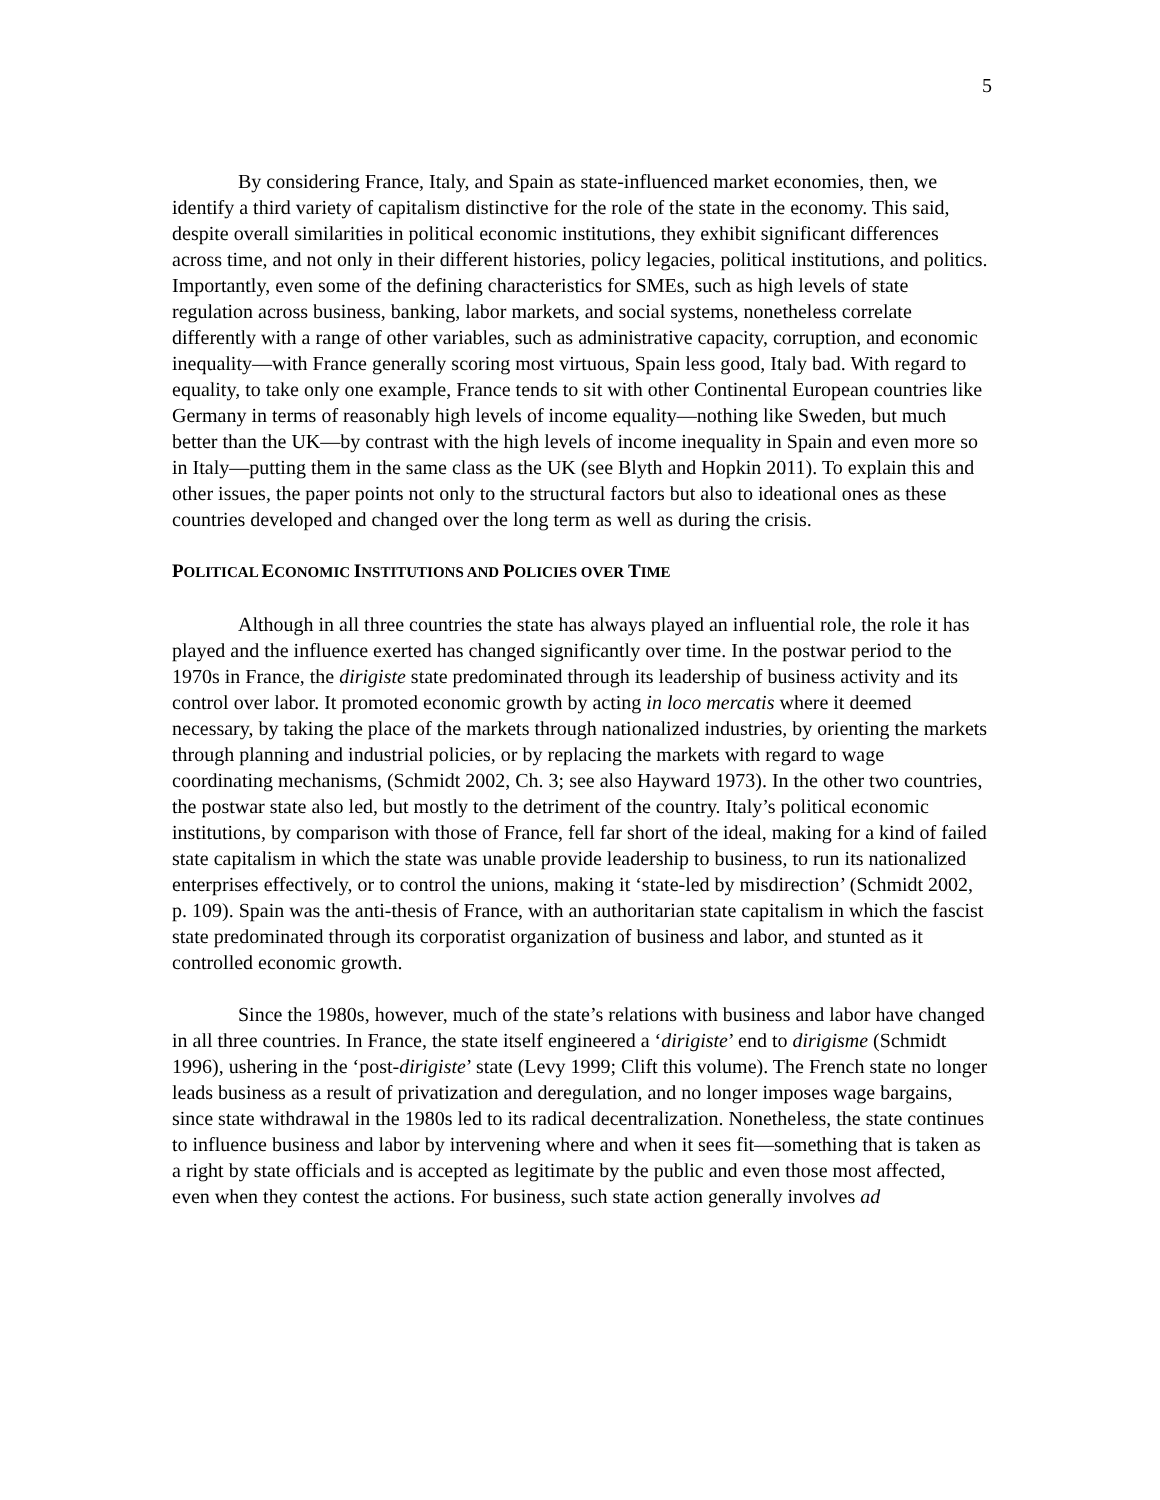5
By considering France, Italy, and Spain as state-influenced market economies, then, we identify a third variety of capitalism distinctive for the role of the state in the economy. This said, despite overall similarities in political economic institutions, they exhibit significant differences across time, and not only in their different histories, policy legacies, political institutions, and politics. Importantly, even some of the defining characteristics for SMEs, such as high levels of state regulation across business, banking, labor markets, and social systems, nonetheless correlate differently with a range of other variables, such as administrative capacity, corruption, and economic inequality—with France generally scoring most virtuous, Spain less good, Italy bad. With regard to equality, to take only one example, France tends to sit with other Continental European countries like Germany in terms of reasonably high levels of income equality—nothing like Sweden, but much better than the UK—by contrast with the high levels of income inequality in Spain and even more so in Italy—putting them in the same class as the UK (see Blyth and Hopkin 2011). To explain this and other issues, the paper points not only to the structural factors but also to ideational ones as these countries developed and changed over the long term as well as during the crisis.
POLITICAL ECONOMIC INSTITUTIONS AND POLICIES OVER TIME
Although in all three countries the state has always played an influential role, the role it has played and the influence exerted has changed significantly over time. In the postwar period to the 1970s in France, the dirigiste state predominated through its leadership of business activity and its control over labor. It promoted economic growth by acting in loco mercatis where it deemed necessary, by taking the place of the markets through nationalized industries, by orienting the markets through planning and industrial policies, or by replacing the markets with regard to wage coordinating mechanisms, (Schmidt 2002, Ch. 3; see also Hayward 1973). In the other two countries, the postwar state also led, but mostly to the detriment of the country. Italy’s political economic institutions, by comparison with those of France, fell far short of the ideal, making for a kind of failed state capitalism in which the state was unable provide leadership to business, to run its nationalized enterprises effectively, or to control the unions, making it ‘state-led by misdirection’ (Schmidt 2002, p. 109). Spain was the anti-thesis of France, with an authoritarian state capitalism in which the fascist state predominated through its corporatist organization of business and labor, and stunted as it controlled economic growth.
Since the 1980s, however, much of the state’s relations with business and labor have changed in all three countries. In France, the state itself engineered a ‘dirigiste’ end to dirigisme (Schmidt 1996), ushering in the ‘post-dirigiste’ state (Levy 1999; Clift this volume). The French state no longer leads business as a result of privatization and deregulation, and no longer imposes wage bargains, since state withdrawal in the 1980s led to its radical decentralization. Nonetheless, the state continues to influence business and labor by intervening where and when it sees fit—something that is taken as a right by state officials and is accepted as legitimate by the public and even those most affected, even when they contest the actions. For business, such state action generally involves ad